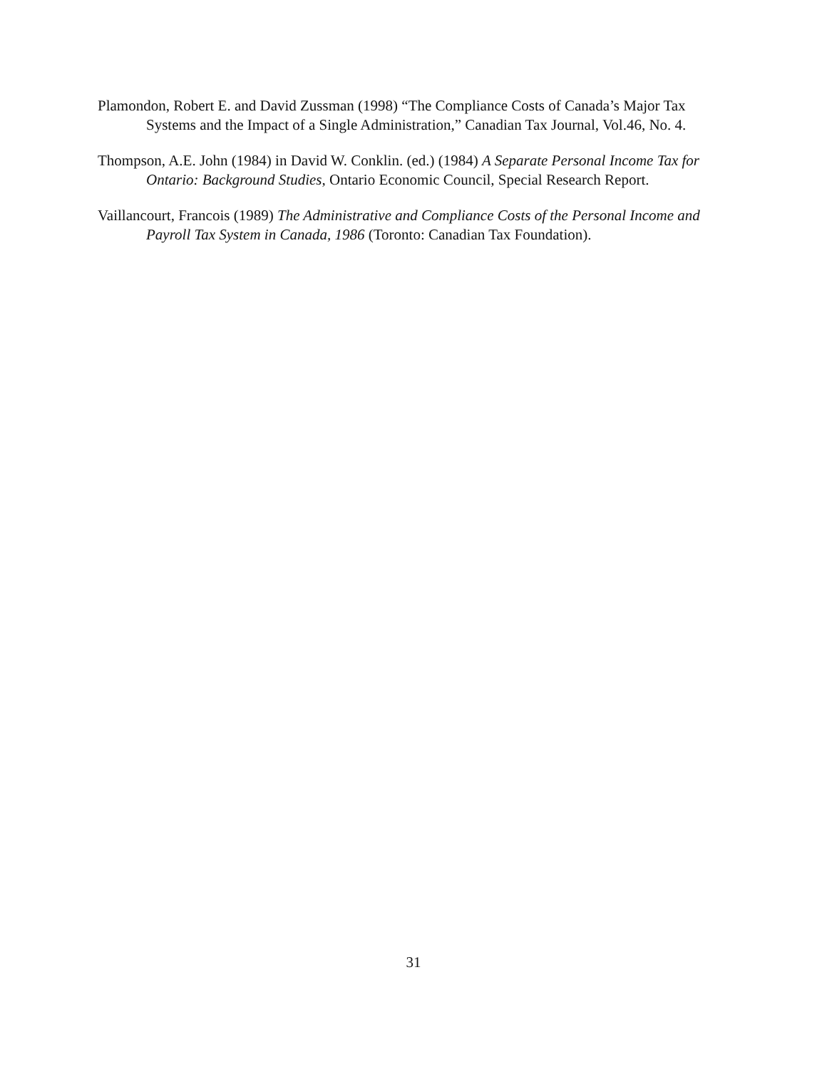Plamondon, Robert E. and David Zussman (1998) “The Compliance Costs of Canada’s Major Tax Systems and the Impact of a Single Administration,” Canadian Tax Journal, Vol.46, No. 4.
Thompson, A.E. John (1984) in David W. Conklin. (ed.) (1984) A Separate Personal Income Tax for Ontario: Background Studies, Ontario Economic Council, Special Research Report.
Vaillancourt, Francois (1989) The Administrative and Compliance Costs of the Personal Income and Payroll Tax System in Canada, 1986 (Toronto: Canadian Tax Foundation).
31